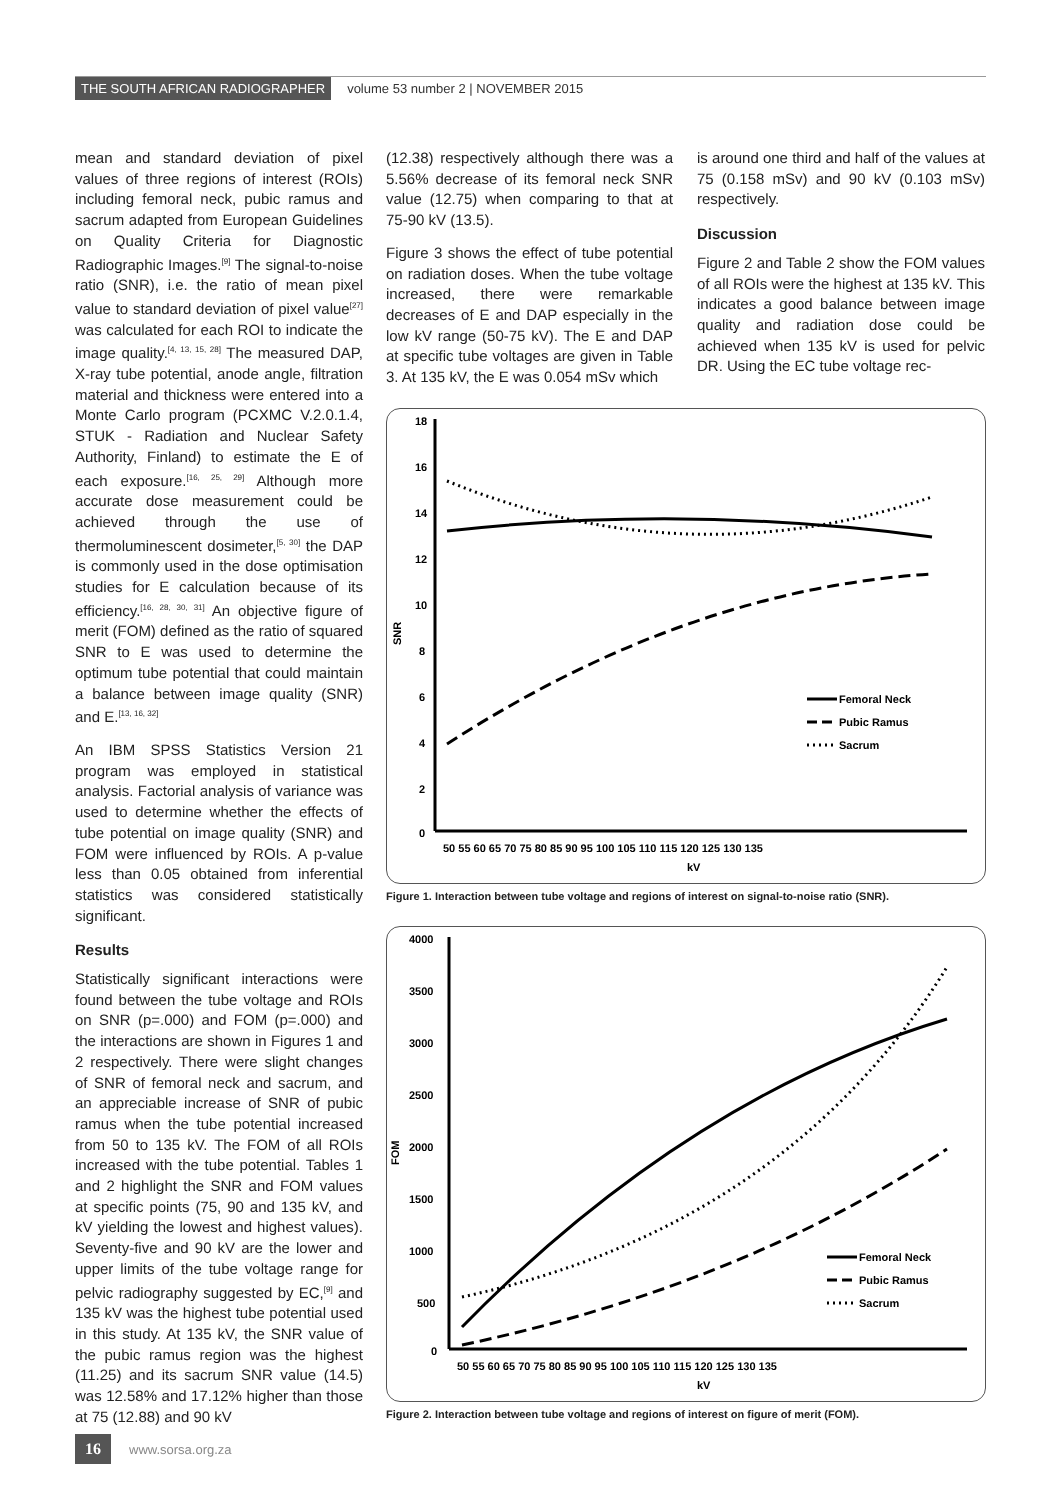THE SOUTH AFRICAN RADIOGRAPHER volume 53 number 2 | NOVEMBER 2015
mean and standard deviation of pixel values of three regions of interest (ROIs) including femoral neck, pubic ramus and sacrum adapted from European Guidelines on Quality Criteria for Diagnostic Radiographic Images.<sup>[9]</sup> The signal-to-noise ratio (SNR), i.e. the ratio of mean pixel value to standard deviation of pixel value<sup>[27]</sup> was calculated for each ROI to indicate the image quality.<sup>[4, 13, 15, 28]</sup> The measured DAP, X-ray tube potential, anode angle, filtration material and thickness were entered into a Monte Carlo program (PCXMC V.2.0.1.4, STUK - Radiation and Nuclear Safety Authority, Finland) to estimate the E of each exposure.<sup>[16, 25, 29]</sup> Although more accurate dose measurement could be achieved through the use of thermoluminescent dosimeter,<sup>[5, 30]</sup> the DAP is commonly used in the dose optimisation studies for E calculation because of its efficiency.<sup>[16, 28, 30, 31]</sup> An objective figure of merit (FOM) defined as the ratio of squared SNR to E was used to determine the optimum tube potential that could maintain a balance between image quality (SNR) and E.<sup>[13, 16, 32]</sup>
An IBM SPSS Statistics Version 21 program was employed in statistical analysis. Factorial analysis of variance was used to determine whether the effects of tube potential on image quality (SNR) and FOM were influenced by ROIs. A p-value less than 0.05 obtained from inferential statistics was considered statistically significant.
Results
Statistically significant interactions were found between the tube voltage and ROIs on SNR (p=.000) and FOM (p=.000) and the interactions are shown in Figures 1 and 2 respectively. There were slight changes of SNR of femoral neck and sacrum, and an appreciable increase of SNR of pubic ramus when the tube potential increased from 50 to 135 kV. The FOM of all ROIs increased with the tube potential. Tables 1 and 2 highlight the SNR and FOM values at specific points (75, 90 and 135 kV, and kV yielding the lowest and highest values). Seventy-five and 90 kV are the lower and upper limits of the tube voltage range for pelvic radiography suggested by EC,<sup>[9]</sup> and 135 kV was the highest tube potential used in this study. At 135 kV, the SNR value of the pubic ramus region was the highest (11.25) and its sacrum SNR value (14.5) was 12.58% and 17.12% higher than those at 75 (12.88) and 90 kV
(12.38) respectively although there was a 5.56% decrease of its femoral neck SNR value (12.75) when comparing to that at 75-90 kV (13.5).
Figure 3 shows the effect of tube potential on radiation doses. When the tube voltage increased, there were remarkable decreases of E and DAP especially in the low kV range (50-75 kV). The E and DAP at specific tube voltages are given in Table 3. At 135 kV, the E was 0.054 mSv which
is around one third and half of the values at 75 (0.158 mSv) and 90 kV (0.103 mSv) respectively.
Discussion
Figure 2 and Table 2 show the FOM values of all ROIs were the highest at 135 kV. This indicates a good balance between image quality and radiation dose could be achieved when 135 kV is used for pelvic DR. Using the EC tube voltage rec-
18
16
14
12
10
8
6
4
2
0
SNR
50 55 60 65 70 75 80 85 90 95 100 105 110 115 120 125 130 135
kV
Femoral Neck
Pubic Ramus
Sacrum
Figure 1. Interaction between tube voltage and regions of interest on signal-to-noise ratio (SNR).
4000
3500
3000
2500
2000
1500
1000
500
0
FOM
50 55 60 65 70 75 80 85 90 95 100 105 110 115 120 125 130 135
kV
Femoral Neck
Pubic Ramus
Sacrum
Figure 2. Interaction between tube voltage and regions of interest on figure of merit (FOM).
16 www.sorsa.org.za